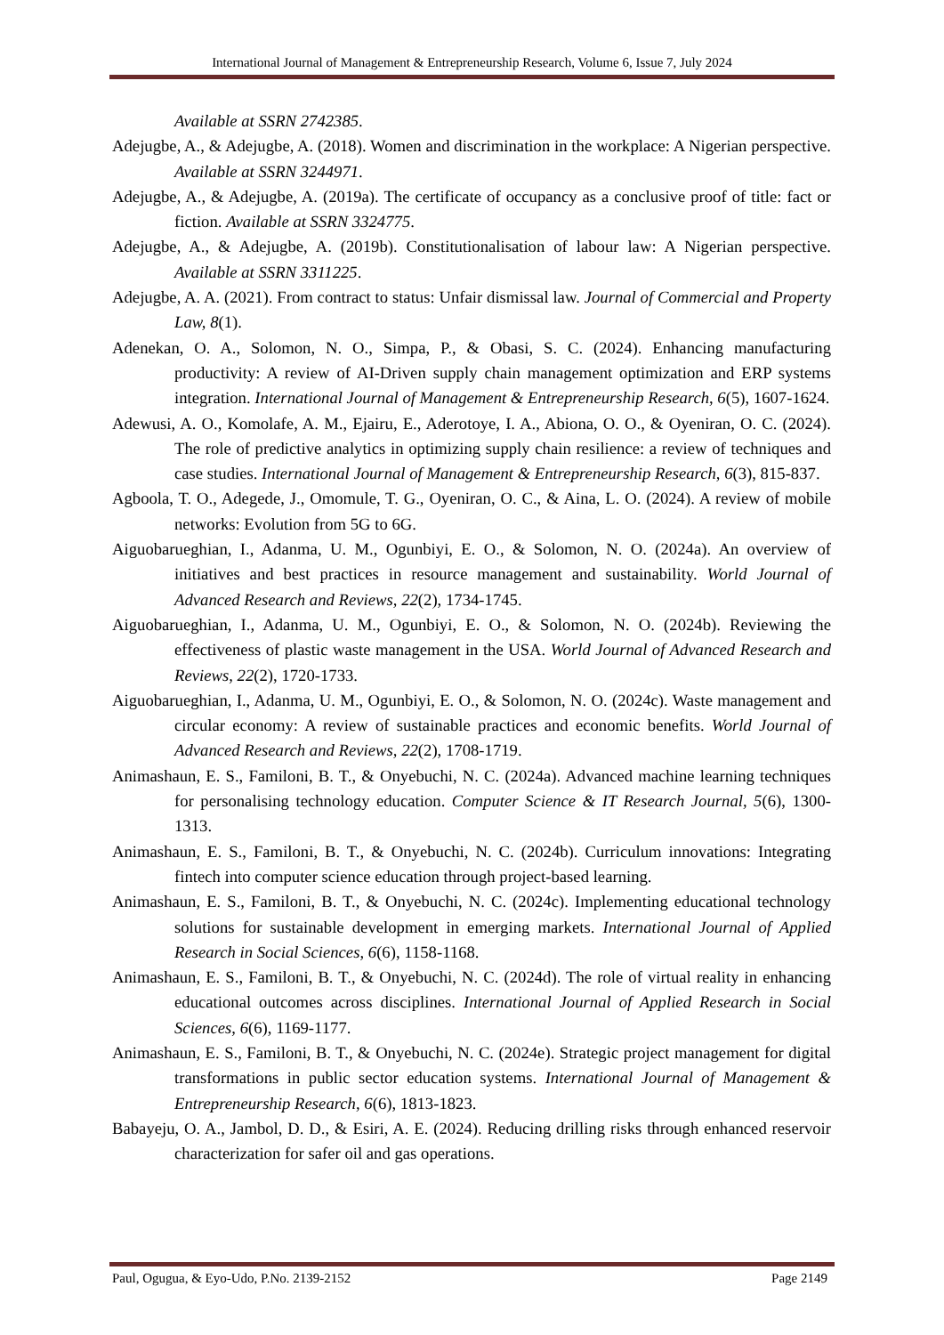International Journal of Management & Entrepreneurship Research, Volume 6, Issue 7, July 2024
Available at SSRN 2742385.
Adejugbe, A., & Adejugbe, A. (2018). Women and discrimination in the workplace: A Nigerian perspective. Available at SSRN 3244971.
Adejugbe, A., & Adejugbe, A. (2019a). The certificate of occupancy as a conclusive proof of title: fact or fiction. Available at SSRN 3324775.
Adejugbe, A., & Adejugbe, A. (2019b). Constitutionalisation of labour law: A Nigerian perspective. Available at SSRN 3311225.
Adejugbe, A. A. (2021). From contract to status: Unfair dismissal law. Journal of Commercial and Property Law, 8(1).
Adenekan, O. A., Solomon, N. O., Simpa, P., & Obasi, S. C. (2024). Enhancing manufacturing productivity: A review of AI-Driven supply chain management optimization and ERP systems integration. International Journal of Management & Entrepreneurship Research, 6(5), 1607-1624.
Adewusi, A. O., Komolafe, A. M., Ejairu, E., Aderotoye, I. A., Abiona, O. O., & Oyeniran, O. C. (2024). The role of predictive analytics in optimizing supply chain resilience: a review of techniques and case studies. International Journal of Management & Entrepreneurship Research, 6(3), 815-837.
Agboola, T. O., Adegede, J., Omomule, T. G., Oyeniran, O. C., & Aina, L. O. (2024). A review of mobile networks: Evolution from 5G to 6G.
Aiguobarueghian, I., Adanma, U. M., Ogunbiyi, E. O., & Solomon, N. O. (2024a). An overview of initiatives and best practices in resource management and sustainability. World Journal of Advanced Research and Reviews, 22(2), 1734-1745.
Aiguobarueghian, I., Adanma, U. M., Ogunbiyi, E. O., & Solomon, N. O. (2024b). Reviewing the effectiveness of plastic waste management in the USA. World Journal of Advanced Research and Reviews, 22(2), 1720-1733.
Aiguobarueghian, I., Adanma, U. M., Ogunbiyi, E. O., & Solomon, N. O. (2024c). Waste management and circular economy: A review of sustainable practices and economic benefits. World Journal of Advanced Research and Reviews, 22(2), 1708-1719.
Animashaun, E. S., Familoni, B. T., & Onyebuchi, N. C. (2024a). Advanced machine learning techniques for personalising technology education. Computer Science & IT Research Journal, 5(6), 1300-1313.
Animashaun, E. S., Familoni, B. T., & Onyebuchi, N. C. (2024b). Curriculum innovations: Integrating fintech into computer science education through project-based learning.
Animashaun, E. S., Familoni, B. T., & Onyebuchi, N. C. (2024c). Implementing educational technology solutions for sustainable development in emerging markets. International Journal of Applied Research in Social Sciences, 6(6), 1158-1168.
Animashaun, E. S., Familoni, B. T., & Onyebuchi, N. C. (2024d). The role of virtual reality in enhancing educational outcomes across disciplines. International Journal of Applied Research in Social Sciences, 6(6), 1169-1177.
Animashaun, E. S., Familoni, B. T., & Onyebuchi, N. C. (2024e). Strategic project management for digital transformations in public sector education systems. International Journal of Management & Entrepreneurship Research, 6(6), 1813-1823.
Babayeju, O. A., Jambol, D. D., & Esiri, A. E. (2024). Reducing drilling risks through enhanced reservoir characterization for safer oil and gas operations.
Paul, Ogugua, & Eyo-Udo, P.No. 2139-2152 Page 2149